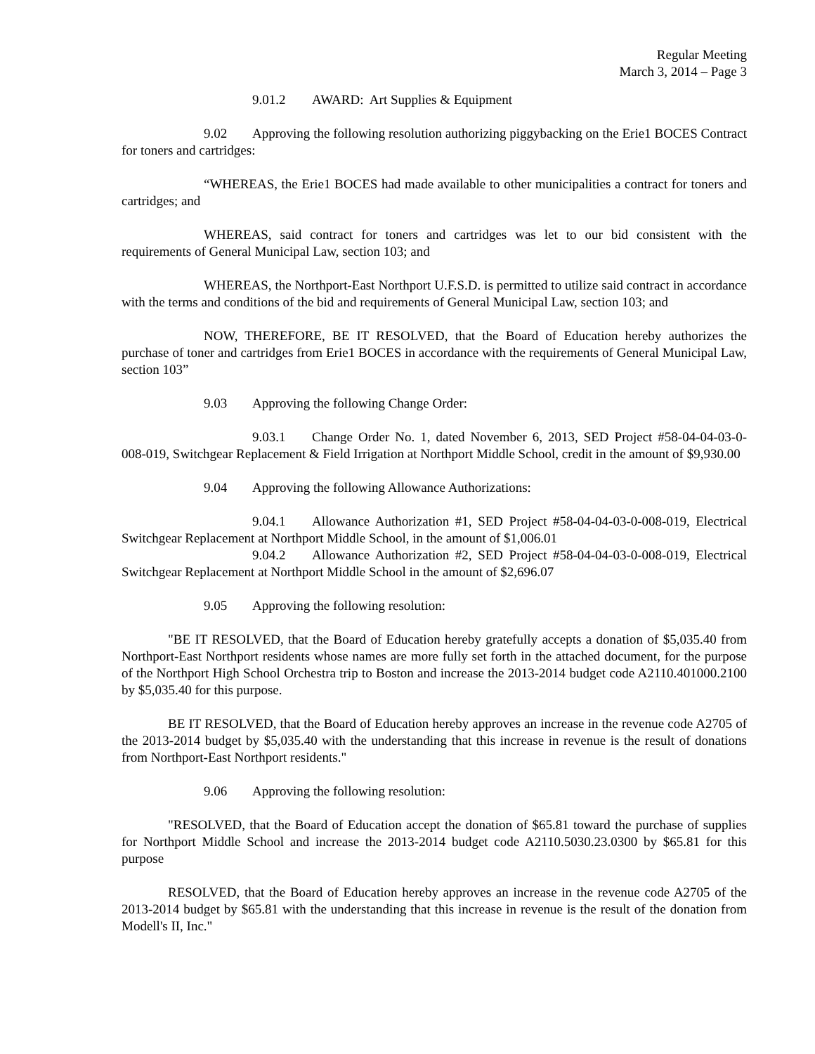Regular Meeting
March 3, 2014 – Page 3
9.01.2 AWARD: Art Supplies & Equipment
9.02 Approving the following resolution authorizing piggybacking on the Erie1 BOCES Contract for toners and cartridges:
“WHEREAS, the Erie1 BOCES had made available to other municipalities a contract for toners and cartridges; and
WHEREAS, said contract for toners and cartridges was let to our bid consistent with the requirements of General Municipal Law, section 103; and
WHEREAS, the Northport-East Northport U.F.S.D. is permitted to utilize said contract in accordance with the terms and conditions of the bid and requirements of General Municipal Law, section 103; and
NOW, THEREFORE, BE IT RESOLVED, that the Board of Education hereby authorizes the purchase of toner and cartridges from Erie1 BOCES in accordance with the requirements of General Municipal Law, section 103”
9.03 Approving the following Change Order:
9.03.1 Change Order No. 1, dated November 6, 2013, SED Project #58-04-04-03-0-008-019, Switchgear Replacement & Field Irrigation at Northport Middle School, credit in the amount of $9,930.00
9.04 Approving the following Allowance Authorizations:
9.04.1 Allowance Authorization #1, SED Project #58-04-04-03-0-008-019, Electrical Switchgear Replacement at Northport Middle School, in the amount of $1,006.01
9.04.2 Allowance Authorization #2, SED Project #58-04-04-03-0-008-019, Electrical Switchgear Replacement at Northport Middle School in the amount of $2,696.07
9.05 Approving the following resolution:
"BE IT RESOLVED, that the Board of Education hereby gratefully accepts a donation of $5,035.40 from Northport-East Northport residents whose names are more fully set forth in the attached document, for the purpose of the Northport High School Orchestra trip to Boston and increase the 2013-2014 budget code A2110.401000.2100 by $5,035.40 for this purpose.
BE IT RESOLVED, that the Board of Education hereby approves an increase in the revenue code A2705 of the 2013-2014 budget by $5,035.40 with the understanding that this increase in revenue is the result of donations from Northport-East Northport residents."
9.06 Approving the following resolution:
"RESOLVED, that the Board of Education accept the donation of $65.81 toward the purchase of supplies for Northport Middle School and increase the 2013-2014 budget code A2110.5030.23.0300 by $65.81 for this purpose
RESOLVED, that the Board of Education hereby approves an increase in the revenue code A2705 of the 2013-2014 budget by $65.81 with the understanding that this increase in revenue is the result of the donation from Modell's II, Inc."